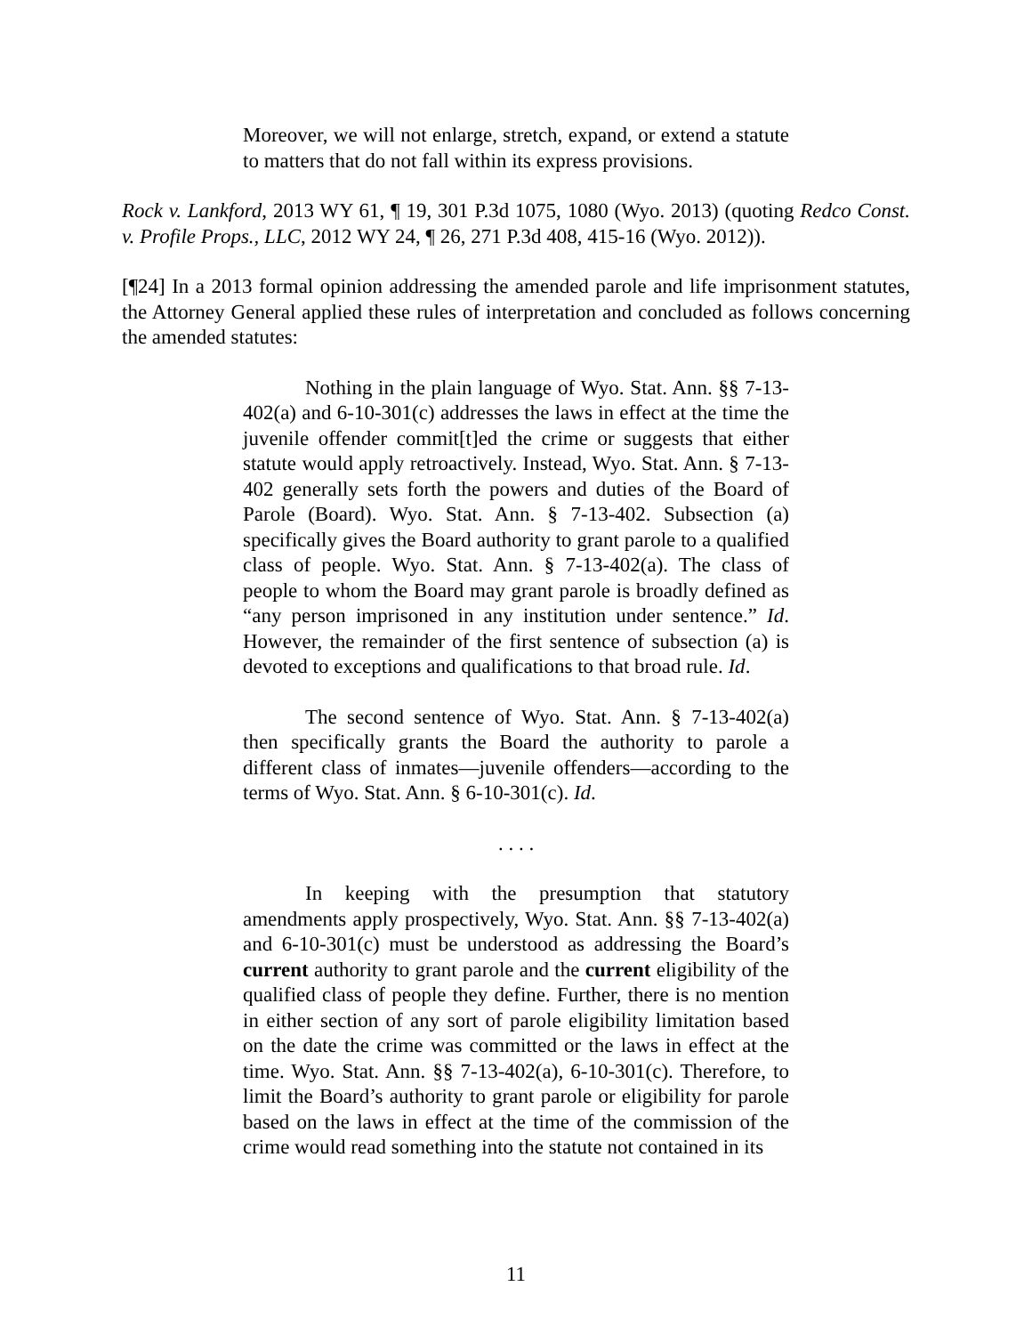Moreover, we will not enlarge, stretch, expand, or extend a statute to matters that do not fall within its express provisions.
Rock v. Lankford, 2013 WY 61, ¶ 19, 301 P.3d 1075, 1080 (Wyo. 2013) (quoting Redco Const. v. Profile Props., LLC, 2012 WY 24, ¶ 26, 271 P.3d 408, 415-16 (Wyo. 2012)).
[¶24] In a 2013 formal opinion addressing the amended parole and life imprisonment statutes, the Attorney General applied these rules of interpretation and concluded as follows concerning the amended statutes:
Nothing in the plain language of Wyo. Stat. Ann. §§ 7-13-402(a) and 6-10-301(c) addresses the laws in effect at the time the juvenile offender commit[t]ed the crime or suggests that either statute would apply retroactively. Instead, Wyo. Stat. Ann. § 7-13-402 generally sets forth the powers and duties of the Board of Parole (Board). Wyo. Stat. Ann. § 7-13-402. Subsection (a) specifically gives the Board authority to grant parole to a qualified class of people. Wyo. Stat. Ann. § 7-13-402(a). The class of people to whom the Board may grant parole is broadly defined as “any person imprisoned in any institution under sentence.” Id. However, the remainder of the first sentence of subsection (a) is devoted to exceptions and qualifications to that broad rule. Id.
The second sentence of Wyo. Stat. Ann. § 7-13-402(a) then specifically grants the Board the authority to parole a different class of inmates—juvenile offenders—according to the terms of Wyo. Stat. Ann. § 6-10-301(c). Id.
. . . .
In keeping with the presumption that statutory amendments apply prospectively, Wyo. Stat. Ann. §§ 7-13-402(a) and 6-10-301(c) must be understood as addressing the Board’s current authority to grant parole and the current eligibility of the qualified class of people they define. Further, there is no mention in either section of any sort of parole eligibility limitation based on the date the crime was committed or the laws in effect at the time. Wyo. Stat. Ann. §§ 7-13-402(a), 6-10-301(c). Therefore, to limit the Board’s authority to grant parole or eligibility for parole based on the laws in effect at the time of the commission of the crime would read something into the statute not contained in its
11